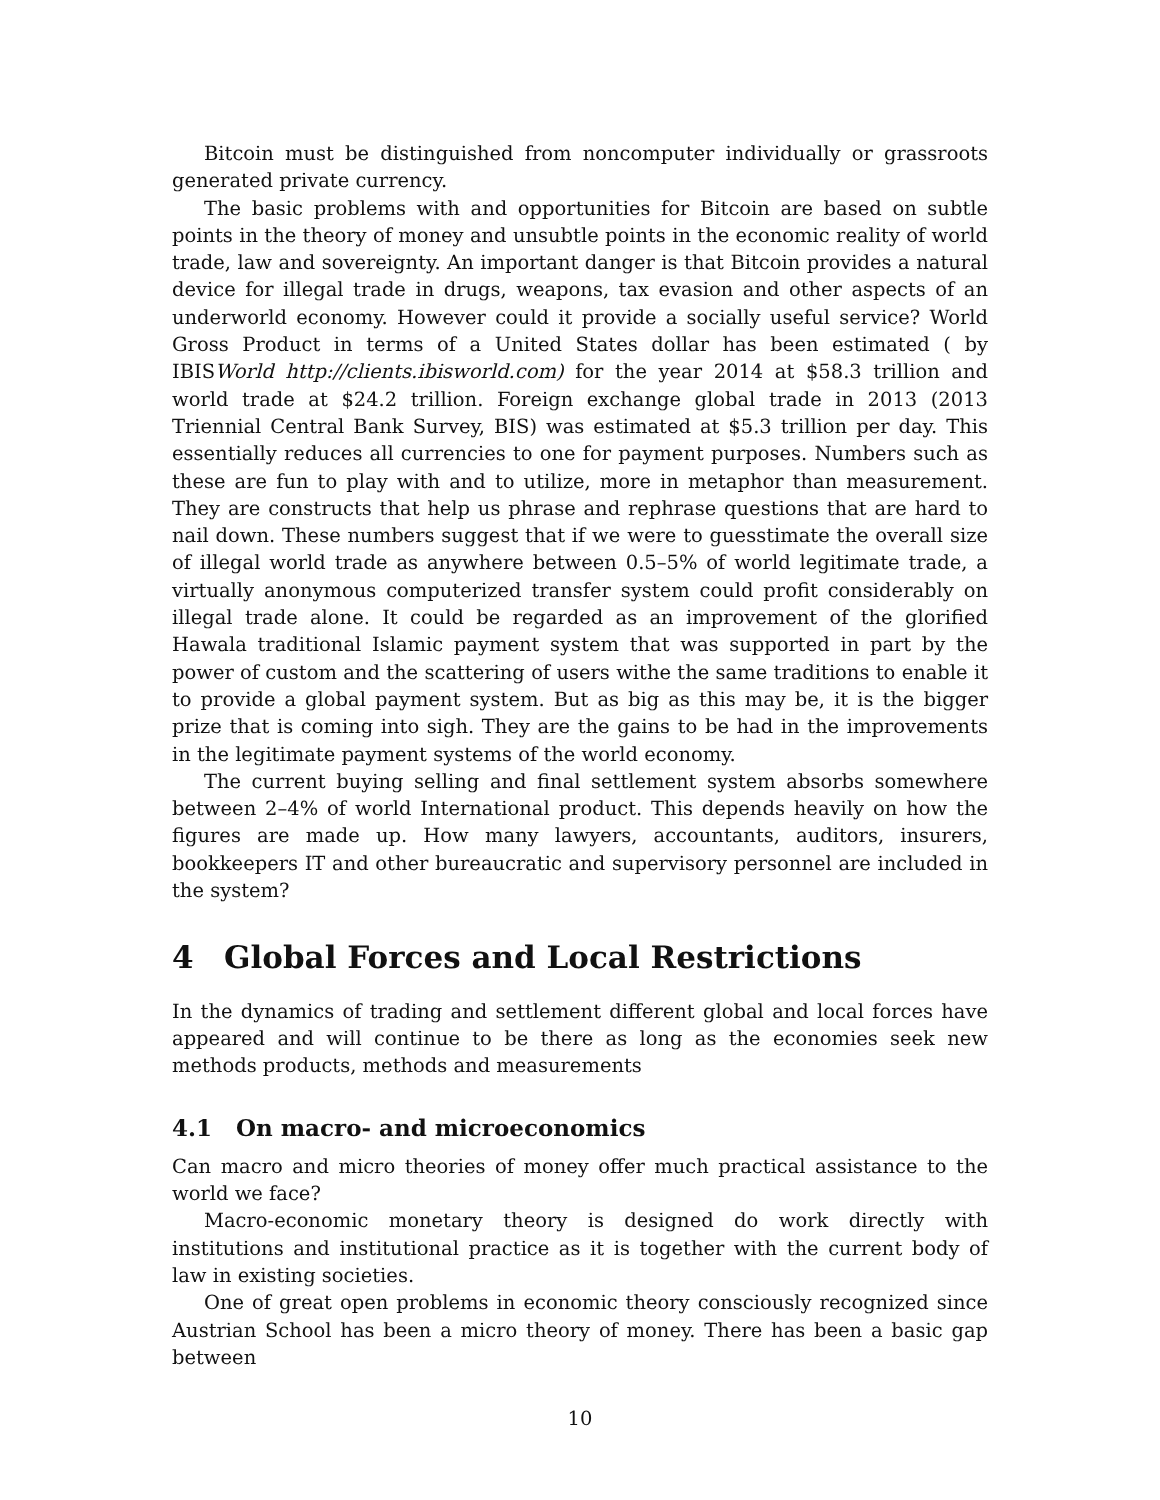Bitcoin must be distinguished from noncomputer individually or grassroots generated private currency.
The basic problems with and opportunities for Bitcoin are based on subtle points in the theory of money and unsubtle points in the economic reality of world trade, law and sovereignty. An important danger is that Bitcoin provides a natural device for illegal trade in drugs, weapons, tax evasion and other aspects of an underworld economy. However could it provide a socially useful service? World Gross Product in terms of a United States dollar has been estimated ( by IBISWorld http://clients.ibisworld.com) for the year 2014 at $58.3 trillion and world trade at $24.2 trillion. Foreign exchange global trade in 2013 (2013 Triennial Central Bank Survey, BIS) was estimated at $5.3 trillion per day. This essentially reduces all currencies to one for payment purposes. Numbers such as these are fun to play with and to utilize, more in metaphor than measurement. They are constructs that help us phrase and rephrase questions that are hard to nail down. These numbers suggest that if we were to guesstimate the overall size of illegal world trade as anywhere between 0.5–5% of world legitimate trade, a virtually anonymous computerized transfer system could profit considerably on illegal trade alone. It could be regarded as an improvement of the glorified Hawala traditional Islamic payment system that was supported in part by the power of custom and the scattering of users withe the same traditions to enable it to provide a global payment system. But as big as this may be, it is the bigger prize that is coming into sigh. They are the gains to be had in the improvements in the legitimate payment systems of the world economy.
The current buying selling and final settlement system absorbs somewhere between 2–4% of world International product. This depends heavily on how the figures are made up. How many lawyers, accountants, auditors, insurers, bookkeepers IT and other bureaucratic and supervisory personnel are included in the system?
4 Global Forces and Local Restrictions
In the dynamics of trading and settlement different global and local forces have appeared and will continue to be there as long as the economies seek new methods products, methods and measurements
4.1 On macro- and microeconomics
Can macro and micro theories of money offer much practical assistance to the world we face?
Macro-economic monetary theory is designed do work directly with institutions and institutional practice as it is together with the current body of law in existing societies.
One of great open problems in economic theory consciously recognized since Austrian School has been a micro theory of money. There has been a basic gap between
10